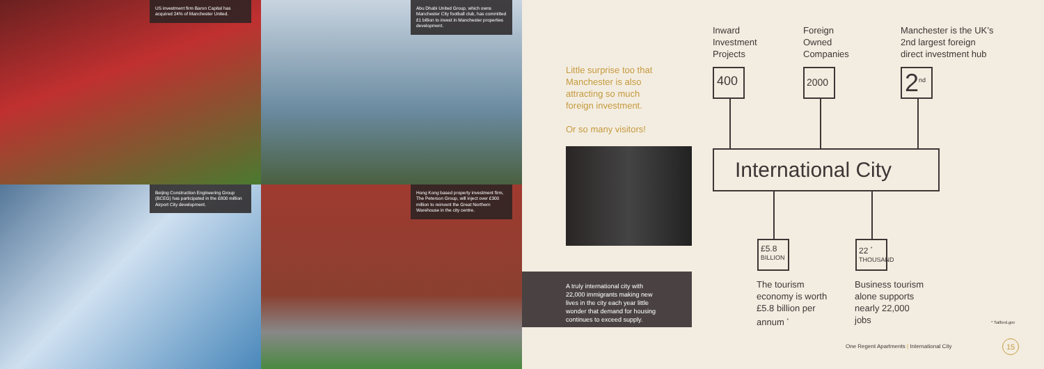US investment firm Baron Capital has acquired 24% of Manchester United.
Abu Dhabi United Group, which owns Manchester City football club, has committed £1 billion to invest in Manchester properties development.
Beijing Construction Engineering Group (BCEG) has participated in the £800 million Airport City development.
Hong Kong based property investment firm, The Peterson Group, will inject over £300 million to reinvent the Great Northern Warehouse in the city centre.
Little surprise too that Manchester is also attracting so much foreign investment.
Or so many visitors!
A truly international city with 22,000 immigrants making new lives in the city each year little wonder that demand for housing continues to exceed supply.
Inward
Investment
Projects
Foreign
Owned
Companies
Manchester is the UK’s
2nd largest foreign
direct investment hub
400 2000
2<sup>nd</sup>
International City
£5.8
BILLION
22 <sup>*</sup>
THOUSAND
The tourism
economy is worth
£5.8 billion per
annum <sup>*</sup>
Business tourism
alone supports
nearly 22,000
jobs
* Salford.gov
One Regent Apartments | International City
15